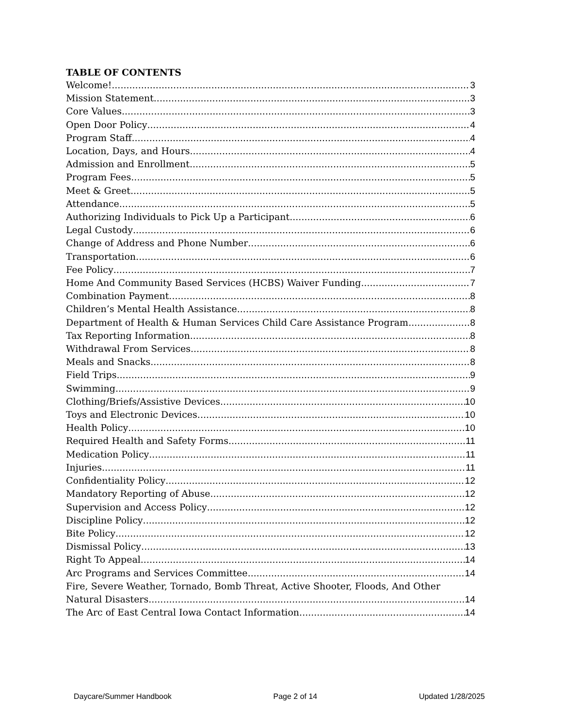TABLE OF CONTENTS
Welcome! 3
Mission Statement 3
Core Values 3
Open Door Policy 4
Program Staff 4
Location, Days, and Hours 4
Admission and Enrollment 5
Program Fees 5
Meet & Greet 5
Attendance 5
Authorizing Individuals to Pick Up a Participant 6
Legal Custody 6
Change of Address and Phone Number 6
Transportation 6
Fee Policy 7
Home And Community Based Services (HCBS) Waiver Funding 7
Combination Payment 8
Children’s Mental Health Assistance 8
Department of Health & Human Services Child Care Assistance Program 8
Tax Reporting Information 8
Withdrawal From Services 8
Meals and Snacks 8
Field Trips 9
Swimming 9
Clothing/Briefs/Assistive Devices 10
Toys and Electronic Devices 10
Health Policy 10
Required Health and Safety Forms 11
Medication Policy 11
Injuries 11
Confidentiality Policy 12
Mandatory Reporting of Abuse 12
Supervision and Access Policy 12
Discipline Policy 12
Bite Policy 12
Dismissal Policy 13
Right To Appeal 14
Arc Programs and Services Committee 14
Fire, Severe Weather, Tornado, Bomb Threat, Active Shooter, Floods, And Other
Natural Disasters 14
The Arc of East Central Iowa Contact Information 14
Daycare/Summer Handbook Page 2 of 14 Updated 1/28/2025